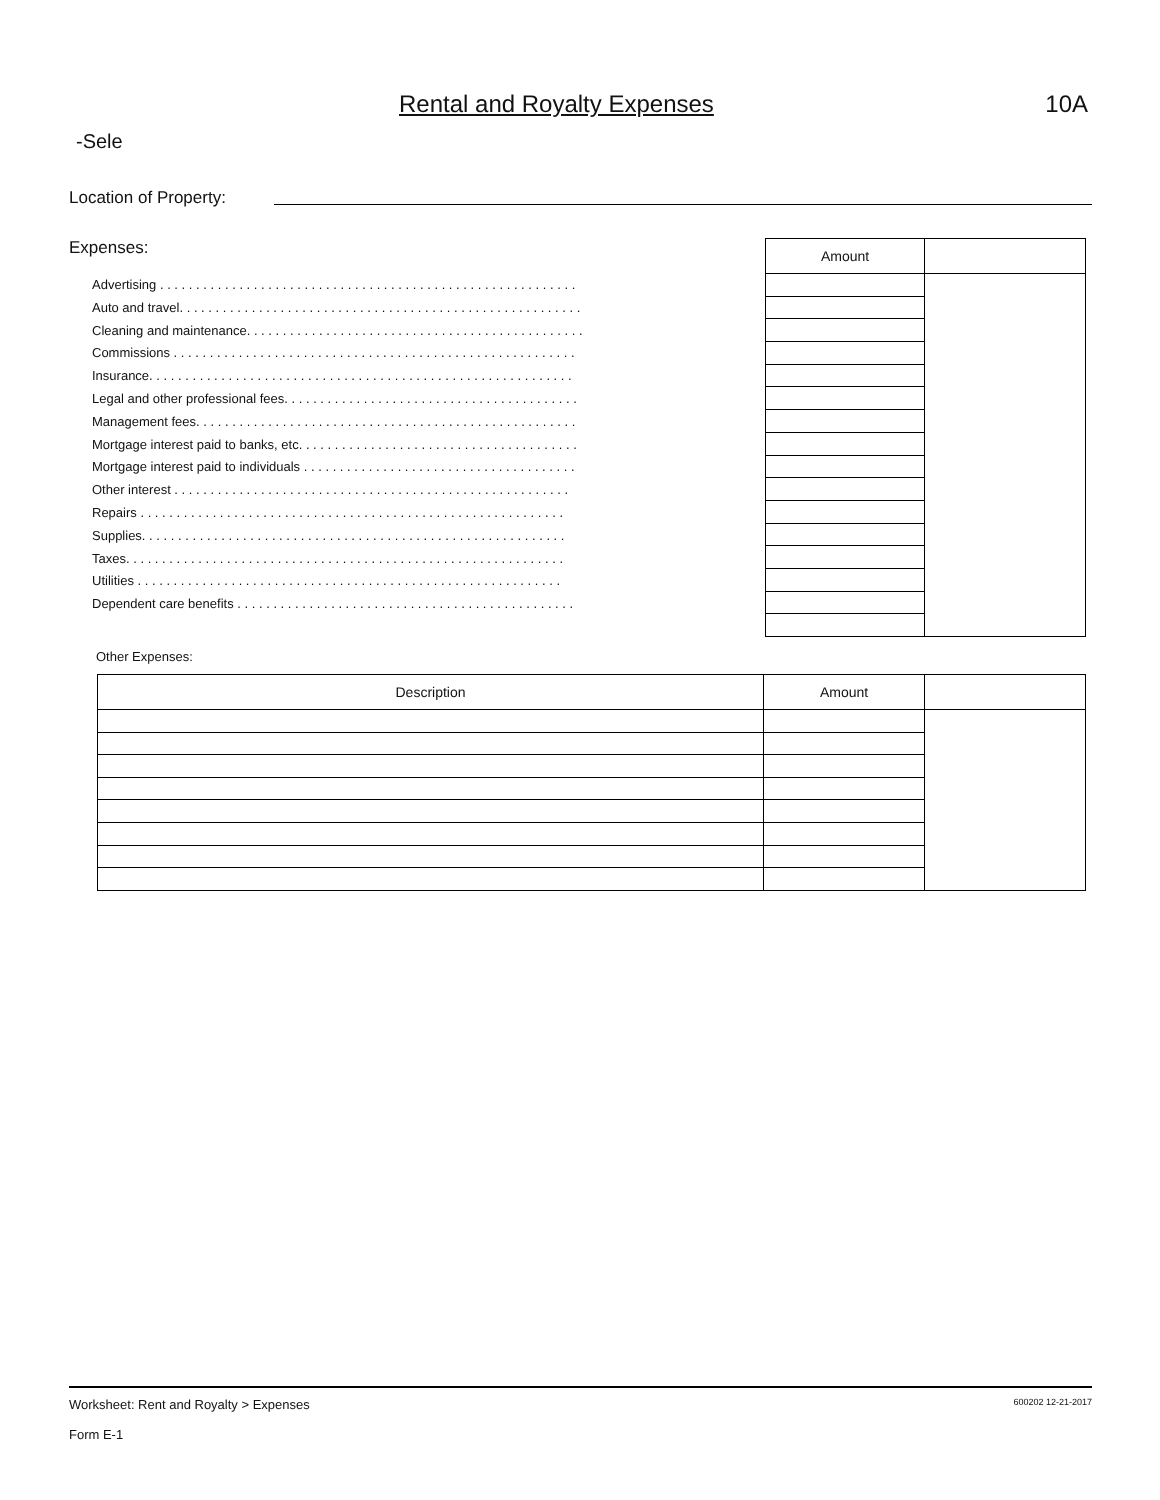Rental and Royalty Expenses 10A
-Sele
Location of Property:
Expenses:
Advertising . . . . . . . . . . . . . . . . . . . . . . . . . . . . . . . . . . . . . . . . . . . . . . . . . . . . . . . . . .
Auto and travel. . . . . . . . . . . . . . . . . . . . . . . . . . . . . . . . . . . . . . . . . . . . . . . . . . . . . . . .
Cleaning and maintenance. . . . . . . . . . . . . . . . . . . . . . . . . . . . . . . . . . . . . . . . . . . . . . .
Commissions . . . . . . . . . . . . . . . . . . . . . . . . . . . . . . . . . . . . . . . . . . . . . . . . . . . . . . . .
Insurance. . . . . . . . . . . . . . . . . . . . . . . . . . . . . . . . . . . . . . . . . . . . . . . . . . . . . . . . . . .
Legal and other professional fees. . . . . . . . . . . . . . . . . . . . . . . . . . . . . . . . . . . . . . . . .
Management fees. . . . . . . . . . . . . . . . . . . . . . . . . . . . . . . . . . . . . . . . . . . . . . . . . . . . .
Mortgage interest paid to banks, etc. . . . . . . . . . . . . . . . . . . . . . . . . . . . . . . . . . . . . . .
Mortgage interest paid to individuals . . . . . . . . . . . . . . . . . . . . . . . . . . . . . . . . . . . . . .
Other interest . . . . . . . . . . . . . . . . . . . . . . . . . . . . . . . . . . . . . . . . . . . . . . . . . . . . . . .
Repairs . . . . . . . . . . . . . . . . . . . . . . . . . . . . . . . . . . . . . . . . . . . . . . . . . . . . . . . . . . .
Supplies. . . . . . . . . . . . . . . . . . . . . . . . . . . . . . . . . . . . . . . . . . . . . . . . . . . . . . . . . . .
Taxes. . . . . . . . . . . . . . . . . . . . . . . . . . . . . . . . . . . . . . . . . . . . . . . . . . . . . . . . . . . . .
Utilities . . . . . . . . . . . . . . . . . . . . . . . . . . . . . . . . . . . . . . . . . . . . . . . . . . . . . . . . . . .
Dependent care benefits . . . . . . . . . . . . . . . . . . . . . . . . . . . . . . . . . . . . . . . . . . . . . . .
| Amount | |
| --- | --- |
Other Expenses:
| Description | Amount | |
| --- | --- | --- |
600202 12-21-2017 Worksheet: Rent and Royalty > Expenses
Form E-1